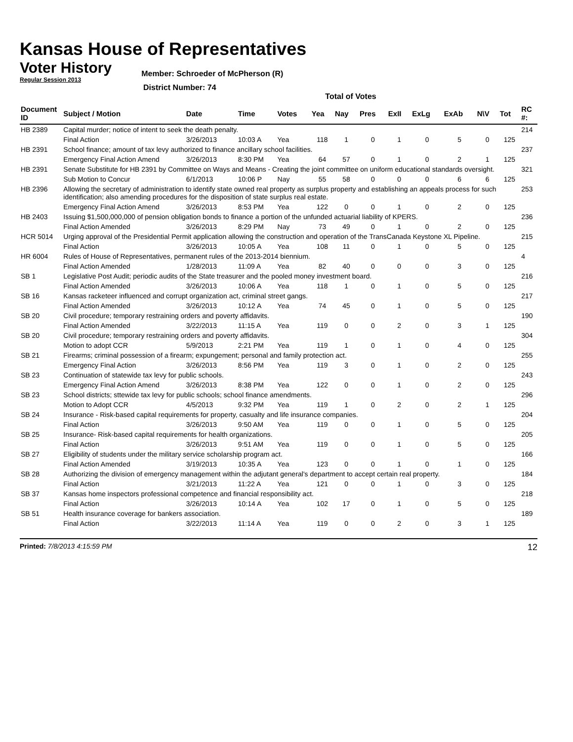Kansas House of Representatives
Voter History
Regular Session 2013
Member: Schroeder of McPherson (R)
District Number: 74
Total of Votes
| Document ID | Subject / Motion | Date | Time | Votes | Yea | Nay | Pres | ExII | ExLg | ExAb | N\V | Tot | RC #: |
| --- | --- | --- | --- | --- | --- | --- | --- | --- | --- | --- | --- | --- | --- |
| HB 2389 | Capital murder; notice of intent to seek the death penalty. | | | | | | | | | | | | 214 |
| | Final Action | 3/26/2013 | 10:03 A | Yea | 118 | 1 | 0 | 1 | 0 | 5 | 0 | 125 | |
| HB 2391 | School finance; amount of tax levy authorized to finance ancillary school facilities. | | | | | | | | | | | | 237 |
| | Emergency Final Action Amend | 3/26/2013 | 8:30 PM | Yea | 64 | 57 | 0 | 1 | 0 | 2 | 1 | 125 | |
| HB 2391 | Senate Substitute for HB 2391 by Committee on Ways and Means - Creating the joint committee on uniform educational standards oversight. | | | | | | | | | | | | 321 |
| | Sub Motion to Concur | 6/1/2013 | 10:06 P | Nay | 55 | 58 | 0 | 0 | 0 | 6 | 6 | 125 | |
| HB 2396 | Allowing the secretary of administration to identify state owned real property as surplus property and establishing an appeals process for such identification; also amending procedures for the disposition of state surplus real estate. | | | | | | | | | | | | 253 |
| | Emergency Final Action Amend | 3/26/2013 | 8:53 PM | Yea | 122 | 0 | 0 | 1 | 0 | 2 | 0 | 125 | |
| HB 2403 | Issuing $1,500,000,000 of pension obligation bonds to finance a portion of the unfunded actuarial liability of KPERS. | | | | | | | | | | | | 236 |
| | Final Action Amended | 3/26/2013 | 8:29 PM | Nay | 73 | 49 | 0 | 1 | 0 | 2 | 0 | 125 | |
| HCR 5014 | Urging approval of the Presidential Permit application allowing the construction and operation of the TransCanada Keystone XL Pipeline. | | | | | | | | | | | | 215 |
| | Final Action | 3/26/2013 | 10:05 A | Yea | 108 | 11 | 0 | 1 | 0 | 5 | 0 | 125 | |
| HR 6004 | Rules of House of Representatives, permanent rules of the 2013-2014 biennium. | | | | | | | | | | | | 4 |
| | Final Action Amended | 1/28/2013 | 11:09 A | Yea | 82 | 40 | 0 | 0 | 0 | 3 | 0 | 125 | |
| SB 1 | Legislative Post Audit; periodic audits of the State treasurer and the pooled money investment board. | | | | | | | | | | | | 216 |
| | Final Action Amended | 3/26/2013 | 10:06 A | Yea | 118 | 1 | 0 | 1 | 0 | 5 | 0 | 125 | |
| SB 16 | Kansas racketeer influenced and corrupt organization act, criminal street gangs. | | | | | | | | | | | | 217 |
| | Final Action Amended | 3/26/2013 | 10:12 A | Yea | 74 | 45 | 0 | 1 | 0 | 5 | 0 | 125 | |
| SB 20 | Civil procedure; temporary restraining orders and poverty affidavits. | | | | | | | | | | | | 190 |
| | Final Action Amended | 3/22/2013 | 11:15 A | Yea | 119 | 0 | 0 | 2 | 0 | 3 | 1 | 125 | |
| SB 20 | Civil procedure; temporary restraining orders and poverty affidavits. | | | | | | | | | | | | 304 |
| | Motion to adopt CCR | 5/9/2013 | 2:21 PM | Yea | 119 | 1 | 0 | 1 | 0 | 4 | 0 | 125 | |
| SB 21 | Firearms; criminal possession of a firearm; expungement; personal and family protection act. | | | | | | | | | | | | 255 |
| | Emergency Final Action | 3/26/2013 | 8:56 PM | Yea | 119 | 3 | 0 | 1 | 0 | 2 | 0 | 125 | |
| SB 23 | Continuation of statewide tax levy for public schools. | | | | | | | | | | | | 243 |
| | Emergency Final Action Amend | 3/26/2013 | 8:38 PM | Yea | 122 | 0 | 0 | 1 | 0 | 2 | 0 | 125 | |
| SB 23 | School districts; sttewide tax levy for public schools; school finance amendments. | | | | | | | | | | | | 296 |
| | Motion to Adopt CCR | 4/5/2013 | 9:32 PM | Yea | 119 | 1 | 0 | 2 | 0 | 2 | 1 | 125 | |
| SB 24 | Insurance - Risk-based capital requirements for property, casualty and life insurance companies. | | | | | | | | | | | | 204 |
| | Final Action | 3/26/2013 | 9:50 AM | Yea | 119 | 0 | 0 | 1 | 0 | 5 | 0 | 125 | |
| SB 25 | Insurance- Risk-based capital requirements for health organizations. | | | | | | | | | | | | 205 |
| | Final Action | 3/26/2013 | 9:51 AM | Yea | 119 | 0 | 0 | 1 | 0 | 5 | 0 | 125 | |
| SB 27 | Eligibility of students under the military service scholarship program act. | | | | | | | | | | | | 166 |
| | Final Action Amended | 3/19/2013 | 10:35 A | Yea | 123 | 0 | 0 | 1 | 0 | 1 | 0 | 125 | |
| SB 28 | Authorizing the division of emergency management within the adjutant general's department to accept certain real property. | | | | | | | | | | | | 184 |
| | Final Action | 3/21/2013 | 11:22 A | Yea | 121 | 0 | 0 | 1 | 0 | 3 | 0 | 125 | |
| SB 37 | Kansas home inspectors professional competence and financial responsibility act. | | | | | | | | | | | | 218 |
| | Final Action | 3/26/2013 | 10:14 A | Yea | 102 | 17 | 0 | 1 | 0 | 5 | 0 | 125 | |
| SB 51 | Health insurance coverage for bankers association. | | | | | | | | | | | | 189 |
| | Final Action | 3/22/2013 | 11:14 A | Yea | 119 | 0 | 0 | 2 | 0 | 3 | 1 | 125 | |
Printed: 7/8/2013 4:15:59 PM 12